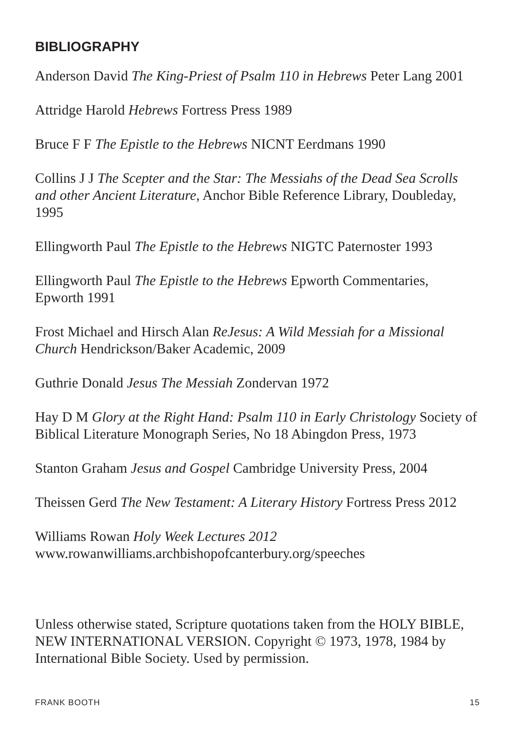BIBLIOGRAPHY
Anderson David The King-Priest of Psalm 110 in Hebrews Peter Lang 2001
Attridge Harold Hebrews Fortress Press 1989
Bruce F F The Epistle to the Hebrews NICNT Eerdmans 1990
Collins J J The Scepter and the Star: The Messiahs of the Dead Sea Scrolls and other Ancient Literature, Anchor Bible Reference Library, Doubleday, 1995
Ellingworth Paul The Epistle to the Hebrews NIGTC Paternoster 1993
Ellingworth Paul The Epistle to the Hebrews Epworth Commentaries, Epworth 1991
Frost Michael and Hirsch Alan ReJesus: A Wild Messiah for a Missional Church Hendrickson/Baker Academic, 2009
Guthrie Donald Jesus The Messiah Zondervan 1972
Hay D M Glory at the Right Hand: Psalm 110 in Early Christology Society of Biblical Literature Monograph Series, No 18 Abingdon Press, 1973
Stanton Graham Jesus and Gospel Cambridge University Press, 2004
Theissen Gerd The New Testament: A Literary History Fortress Press 2012
Williams Rowan Holy Week Lectures 2012
www.rowanwilliams.archbishopofcanterbury.org/speeches
Unless otherwise stated, Scripture quotations taken from the HOLY BIBLE, NEW INTERNATIONAL VERSION. Copyright © 1973, 1978, 1984 by International Bible Society. Used by permission.
FRANK BOOTH 15